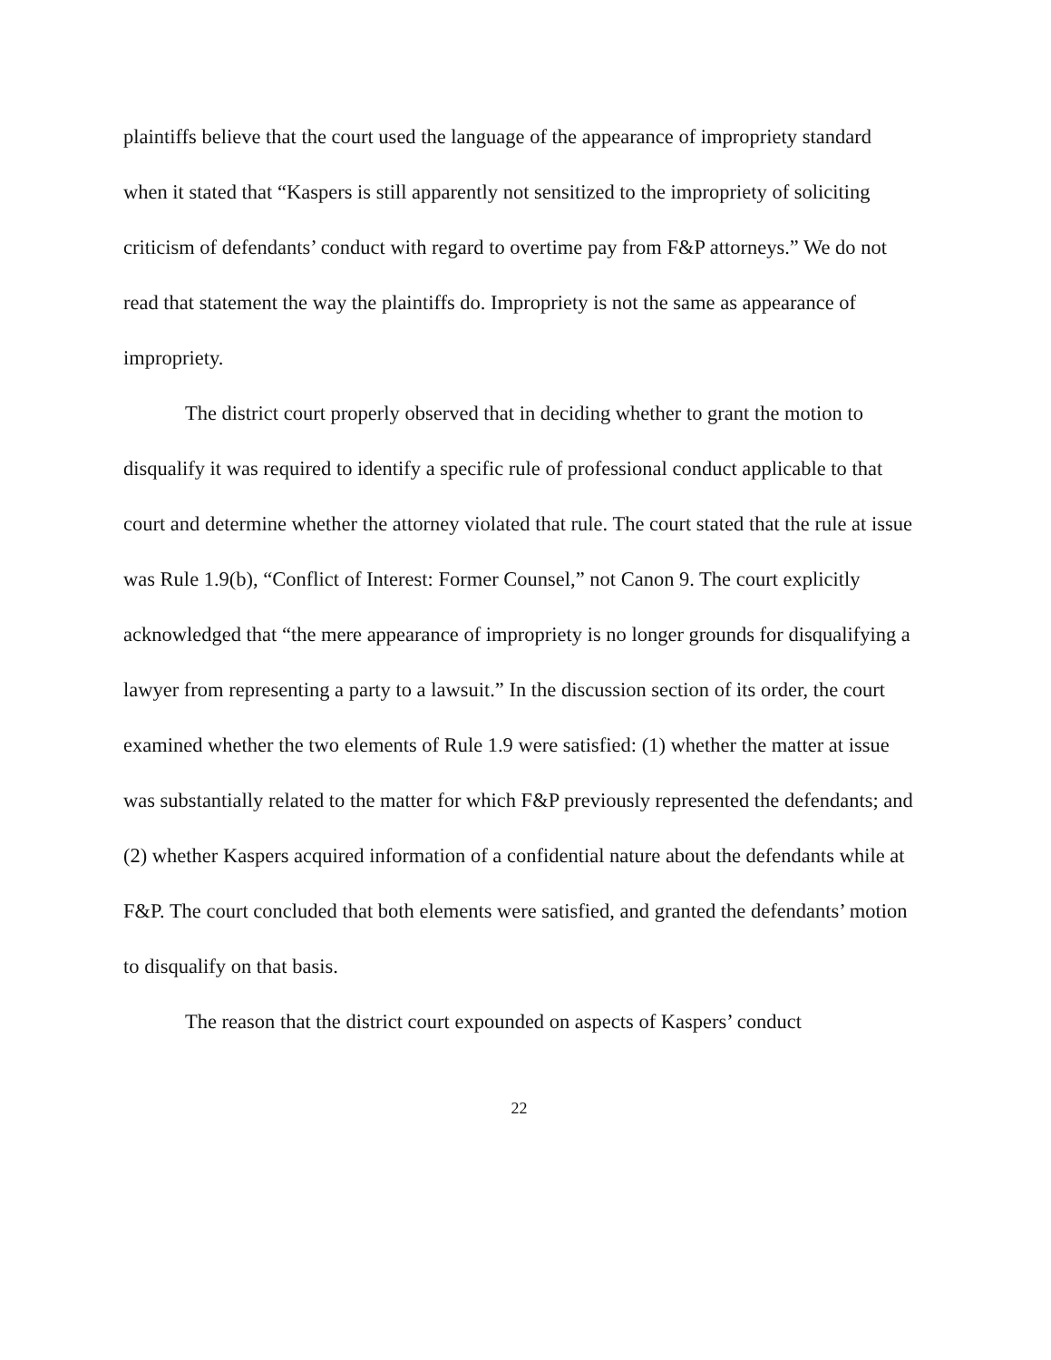plaintiffs believe that the court used the language of the appearance of impropriety standard when it stated that “Kaspers is still apparently not sensitized to the impropriety of soliciting criticism of defendants’ conduct with regard to overtime pay from F&P attorneys.” We do not read that statement the way the plaintiffs do. Impropriety is not the same as appearance of impropriety.
The district court properly observed that in deciding whether to grant the motion to disqualify it was required to identify a specific rule of professional conduct applicable to that court and determine whether the attorney violated that rule. The court stated that the rule at issue was Rule 1.9(b), “Conflict of Interest: Former Counsel,” not Canon 9. The court explicitly acknowledged that “the mere appearance of impropriety is no longer grounds for disqualifying a lawyer from representing a party to a lawsuit.” In the discussion section of its order, the court examined whether the two elements of Rule 1.9 were satisfied: (1) whether the matter at issue was substantially related to the matter for which F&P previously represented the defendants; and (2) whether Kaspers acquired information of a confidential nature about the defendants while at F&P. The court concluded that both elements were satisfied, and granted the defendants’ motion to disqualify on that basis.
The reason that the district court expounded on aspects of Kaspers’ conduct
22